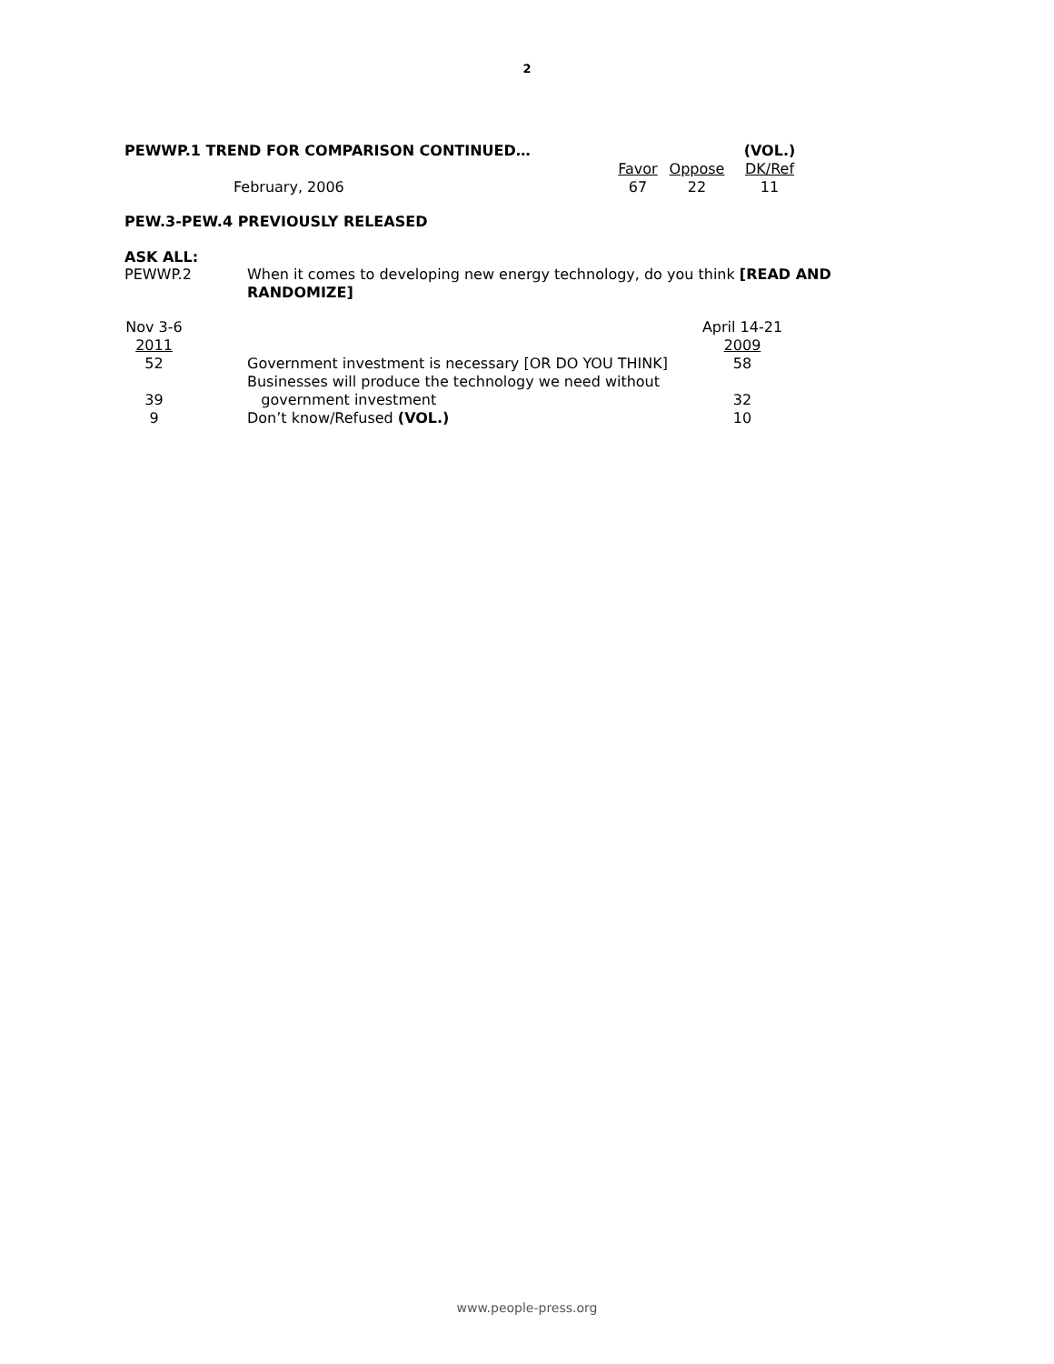2
| PEWWP.1 TREND FOR COMPARISON CONTINUED… | | | (VOL.) |
| | Favor | Oppose | DK/Ref |
| February, 2006 | 67 | 22 | 11 |
PEW.3-PEW.4 PREVIOUSLY RELEASED
ASK ALL:
| PEWWP.2 | When it comes to developing new energy technology, do you think [READ AND RANDOMIZE] |
| Nov 3-6 2011 | | April 14-21 2009 |
| 52 | Government investment is necessary [OR DO YOU THINK] | 58 |
| 39 | Businesses will produce the technology we need without government investment | 32 |
| 9 | Don’t know/Refused (VOL.) | 10 |
www.people-press.org